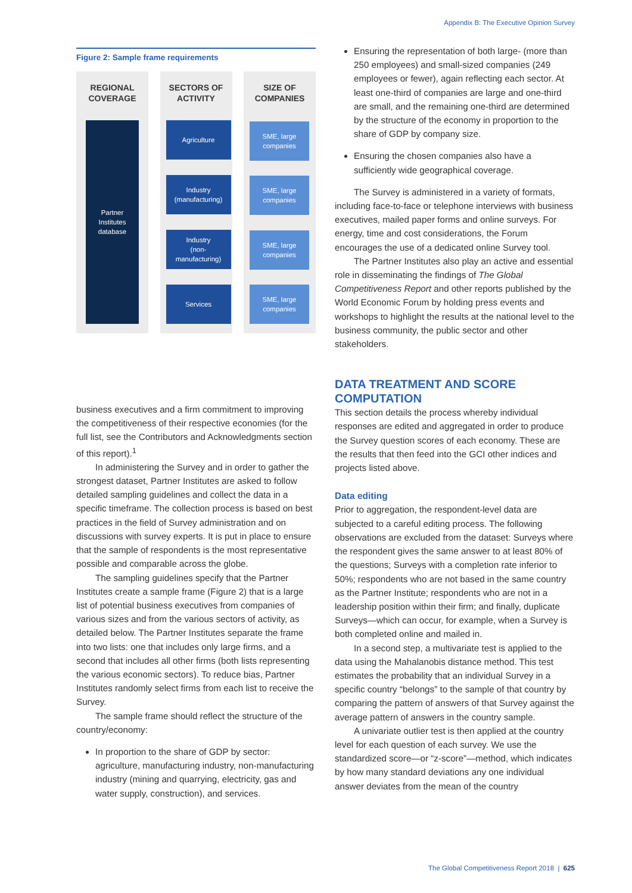Appendix B: The Executive Opinion Survey
Figure 2: Sample frame requirements
REGIONAL
COVERAGE
Partner
Institutes
database
SECTORS OF
ACTIVITY
Agriculture
Industry
(manufacturing)
Industry
(non-
manufacturing)
Services
SIZE OF
COMPANIES
SME, large
companies
SME, large
companies
SME, large
companies
SME, large
companies
business executives and a firm commitment to improving the competitiveness of their respective economies (for the full list, see the Contributors and Acknowledgments section of this report).<sup>1</sup>
In administering the Survey and in order to gather the strongest dataset, Partner Institutes are asked to follow detailed sampling guidelines and collect the data in a specific timeframe. The collection process is based on best practices in the field of Survey administration and on discussions with survey experts. It is put in place to ensure that the sample of respondents is the most representative possible and comparable across the globe.
The sampling guidelines specify that the Partner Institutes create a sample frame (Figure 2) that is a large list of potential business executives from companies of various sizes and from the various sectors of activity, as detailed below. The Partner Institutes separate the frame into two lists: one that includes only large firms, and a second that includes all other firms (both lists representing the various economic sectors). To reduce bias, Partner Institutes randomly select firms from each list to receive the Survey.
The sample frame should reflect the structure of the country/economy:
In proportion to the share of GDP by sector: agriculture, manufacturing industry, non-manufacturing industry (mining and quarrying, electricity, gas and water supply, construction), and services.
Ensuring the representation of both large- (more than 250 employees) and small-sized companies (249 employees or fewer), again reflecting each sector. At least one-third of companies are large and one-third are small, and the remaining one-third are determined by the structure of the economy in proportion to the share of GDP by company size.
Ensuring the chosen companies also have a sufficiently wide geographical coverage.
The Survey is administered in a variety of formats, including face-to-face or telephone interviews with business executives, mailed paper forms and online surveys. For energy, time and cost considerations, the Forum encourages the use of a dedicated online Survey tool.
The Partner Institutes also play an active and essential role in disseminating the findings of The Global Competitiveness Report and other reports published by the World Economic Forum by holding press events and workshops to highlight the results at the national level to the business community, the public sector and other stakeholders.
DATA TREATMENT AND SCORE COMPUTATION
This section details the process whereby individual responses are edited and aggregated in order to produce the Survey question scores of each economy. These are the results that then feed into the GCI other indices and projects listed above.
Data editing
Prior to aggregation, the respondent-level data are subjected to a careful editing process. The following observations are excluded from the dataset: Surveys where the respondent gives the same answer to at least 80% of the questions; Surveys with a completion rate inferior to 50%; respondents who are not based in the same country as the Partner Institute; respondents who are not in a leadership position within their firm; and finally, duplicate Surveys—which can occur, for example, when a Survey is both completed online and mailed in.
In a second step, a multivariate test is applied to the data using the Mahalanobis distance method. This test estimates the probability that an individual Survey in a specific country “belongs” to the sample of that country by comparing the pattern of answers of that Survey against the average pattern of answers in the country sample.
A univariate outlier test is then applied at the country level for each question of each survey. We use the standardized score—or “z-score”—method, which indicates by how many standard deviations any one individual answer deviates from the mean of the country
The Global Competitiveness Report 2018 | 625